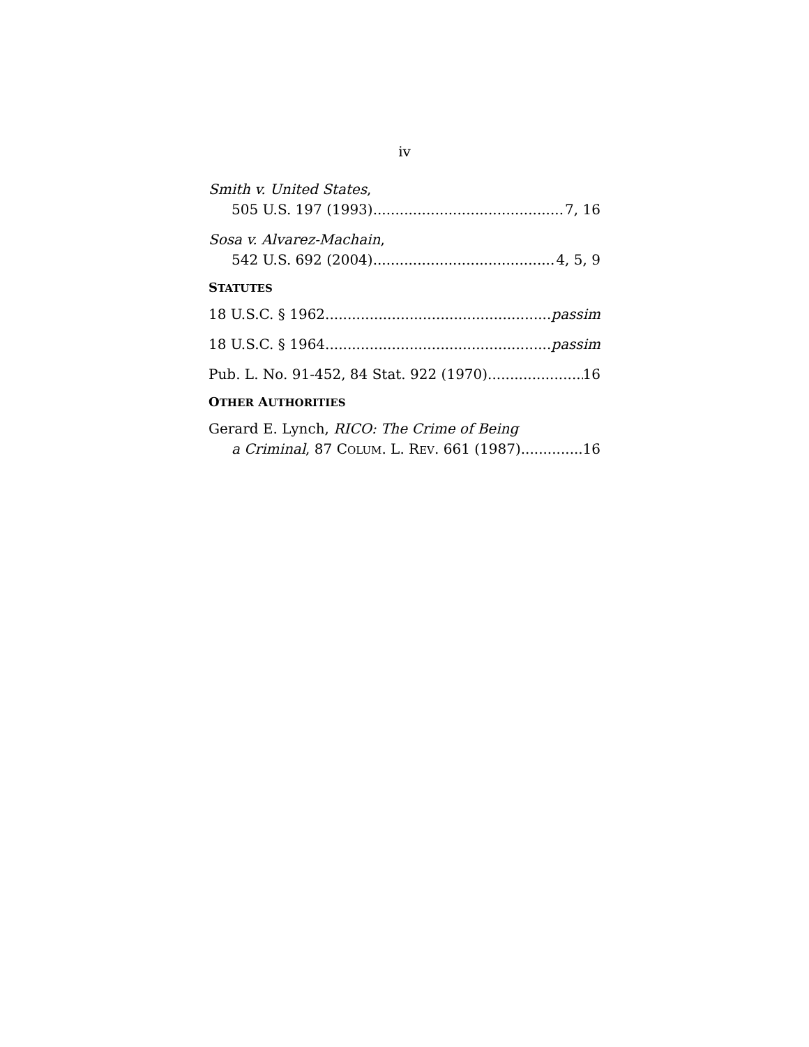iv
Smith v. United States,
505 U.S. 197 (1993) 7, 16
Sosa v. Alvarez-Machain,
542 U.S. 692 (2004) 4, 5, 9
STATUTES
18 U.S.C. § 1962 passim
18 U.S.C. § 1964 passim
Pub. L. No. 91-452, 84 Stat. 922 (1970) 16
OTHER AUTHORITIES
Gerard E. Lynch, RICO: The Crime of Being
a Criminal, 87 COLUM. L. REV. 661 (1987) 16